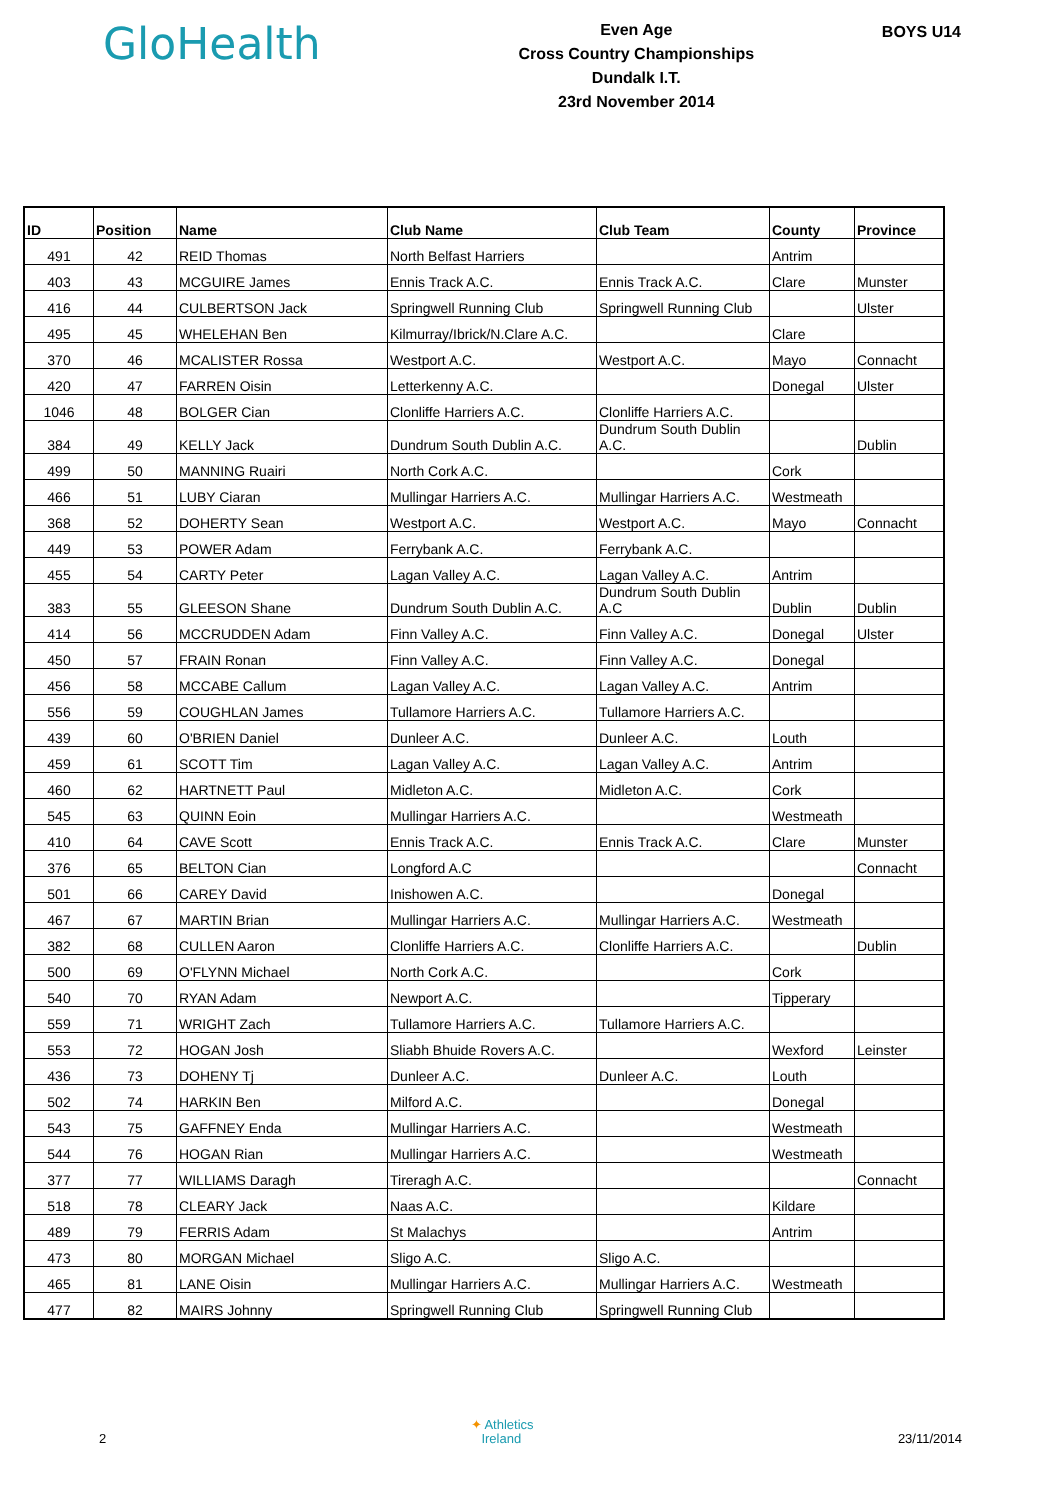GloHealth
Even Age
Cross Country Championships
Dundalk I.T.
23rd November 2014
BOYS U14
| ID | Position | Name | Club Name | Club Team | County | Province |
| --- | --- | --- | --- | --- | --- | --- |
| 491 | 42 | REID Thomas | North Belfast Harriers | | Antrim | |
| 403 | 43 | MCGUIRE James | Ennis Track A.C. | Ennis Track A.C. | Clare | Munster |
| 416 | 44 | CULBERTSON Jack | Springwell Running Club | Springwell Running Club | | Ulster |
| 495 | 45 | WHELEHAN Ben | Kilmurray/Ibrick/N.Clare A.C. | | Clare | |
| 370 | 46 | MCALISTER Rossa | Westport A.C. | Westport A.C. | Mayo | Connacht |
| 420 | 47 | FARREN Oisin | Letterkenny A.C. | | Donegal | Ulster |
| 1046 | 48 | BOLGER Cian | Clonliffe Harriers A.C. | Clonliffe Harriers A.C. | | |
| 384 | 49 | KELLY Jack | Dundrum South Dublin A.C. | Dundrum South Dublin A.C. | | Dublin |
| 499 | 50 | MANNING Ruairi | North Cork A.C. | | Cork | |
| 466 | 51 | LUBY Ciaran | Mullingar Harriers A.C. | Mullingar Harriers A.C. | Westmeath | |
| 368 | 52 | DOHERTY Sean | Westport A.C. | Westport A.C. | Mayo | Connacht |
| 449 | 53 | POWER Adam | Ferrybank A.C. | Ferrybank A.C. | | |
| 455 | 54 | CARTY Peter | Lagan Valley A.C. | Lagan Valley A.C. | Antrim | |
| 383 | 55 | GLEESON Shane | Dundrum South Dublin A.C. | Dundrum South Dublin A.C | Dublin | Dublin |
| 414 | 56 | MCCRUDDEN Adam | Finn Valley A.C. | Finn Valley A.C. | Donegal | Ulster |
| 450 | 57 | FRAIN Ronan | Finn Valley A.C. | Finn Valley A.C. | Donegal | |
| 456 | 58 | MCCABE Callum | Lagan Valley A.C. | Lagan Valley A.C. | Antrim | |
| 556 | 59 | COUGHLAN James | Tullamore Harriers A.C. | Tullamore Harriers A.C. | | |
| 439 | 60 | O'BRIEN Daniel | Dunleer A.C. | Dunleer A.C. | Louth | |
| 459 | 61 | SCOTT Tim | Lagan Valley A.C. | Lagan Valley A.C. | Antrim | |
| 460 | 62 | HARTNETT Paul | Midleton A.C. | Midleton A.C. | Cork | |
| 545 | 63 | QUINN Eoin | Mullingar Harriers A.C. | | Westmeath | |
| 410 | 64 | CAVE Scott | Ennis Track A.C. | Ennis Track A.C. | Clare | Munster |
| 376 | 65 | BELTON Cian | Longford A.C | | | Connacht |
| 501 | 66 | CAREY David | Inishowen A.C. | | Donegal | |
| 467 | 67 | MARTIN Brian | Mullingar Harriers A.C. | Mullingar Harriers A.C. | Westmeath | |
| 382 | 68 | CULLEN Aaron | Clonliffe Harriers A.C. | Clonliffe Harriers A.C. | | Dublin |
| 500 | 69 | O'FLYNN Michael | North Cork A.C. | | Cork | |
| 540 | 70 | RYAN Adam | Newport A.C. | | Tipperary | |
| 559 | 71 | WRIGHT Zach | Tullamore Harriers A.C. | Tullamore Harriers A.C. | | |
| 553 | 72 | HOGAN Josh | Sliabh Bhuide Rovers A.C. | | Wexford | Leinster |
| 436 | 73 | DOHENY Tj | Dunleer A.C. | Dunleer A.C. | Louth | |
| 502 | 74 | HARKIN Ben | Milford A.C. | | Donegal | |
| 543 | 75 | GAFFNEY Enda | Mullingar Harriers A.C. | | Westmeath | |
| 544 | 76 | HOGAN Rian | Mullingar Harriers A.C. | | Westmeath | |
| 377 | 77 | WILLIAMS Daragh | Tireragh A.C. | | | Connacht |
| 518 | 78 | CLEARY Jack | Naas A.C. | | Kildare | |
| 489 | 79 | FERRIS Adam | St Malachys | | Antrim | |
| 473 | 80 | MORGAN Michael | Sligo A.C. | Sligo A.C. | | |
| 465 | 81 | LANE Oisin | Mullingar Harriers A.C. | Mullingar Harriers A.C. | Westmeath | |
| 477 | 82 | MAIRS Johnny | Springwell Running Club | Springwell Running Club | | |
2
✦ Athletics
Ireland
23/11/2014